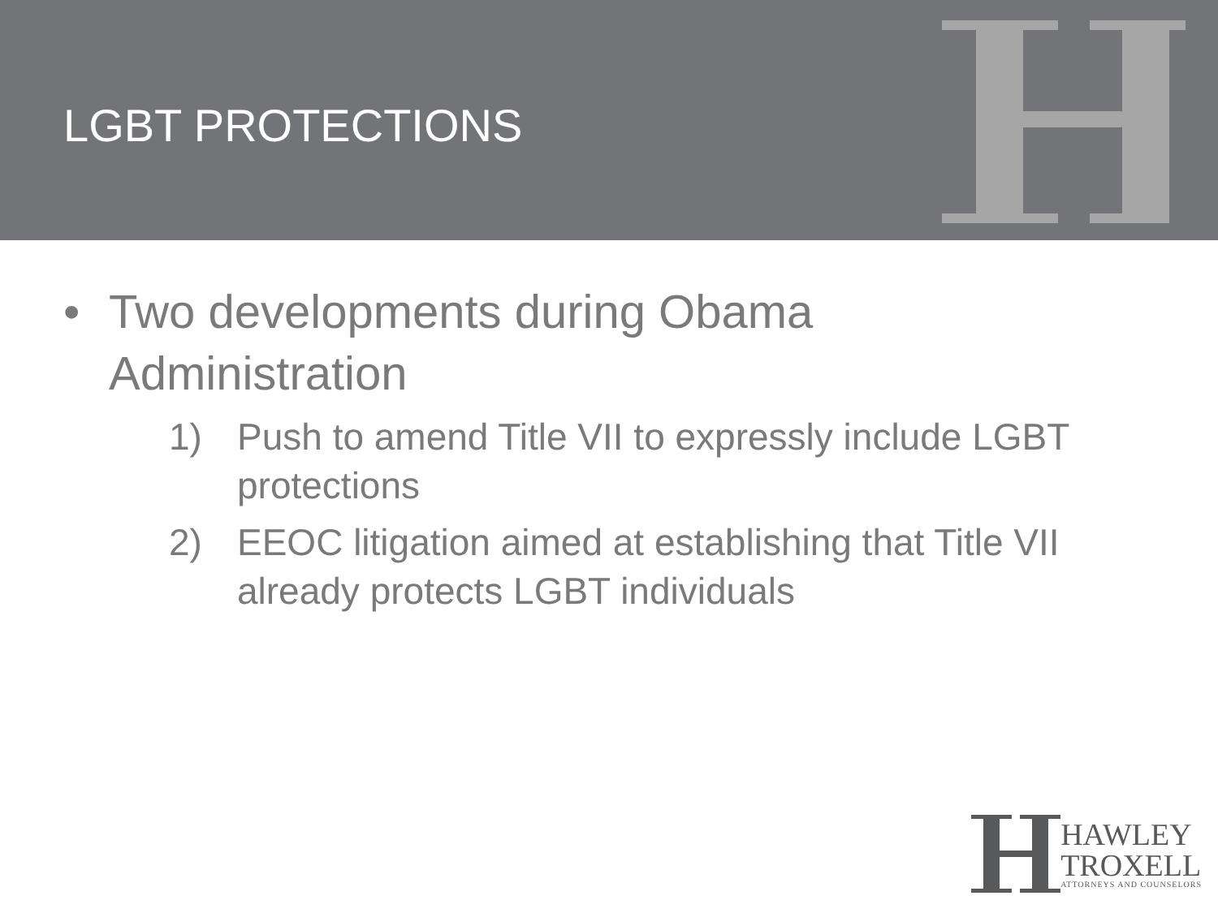LGBT PROTECTIONS
• Two developments during Obama
Administration
1) Push to amend Title VII to expressly include LGBT protections
2) EEOC litigation aimed at establishing that Title VII already protects LGBT individuals
HAWLEY
TROXELL
ATTORNEYS AND COUNSELORS